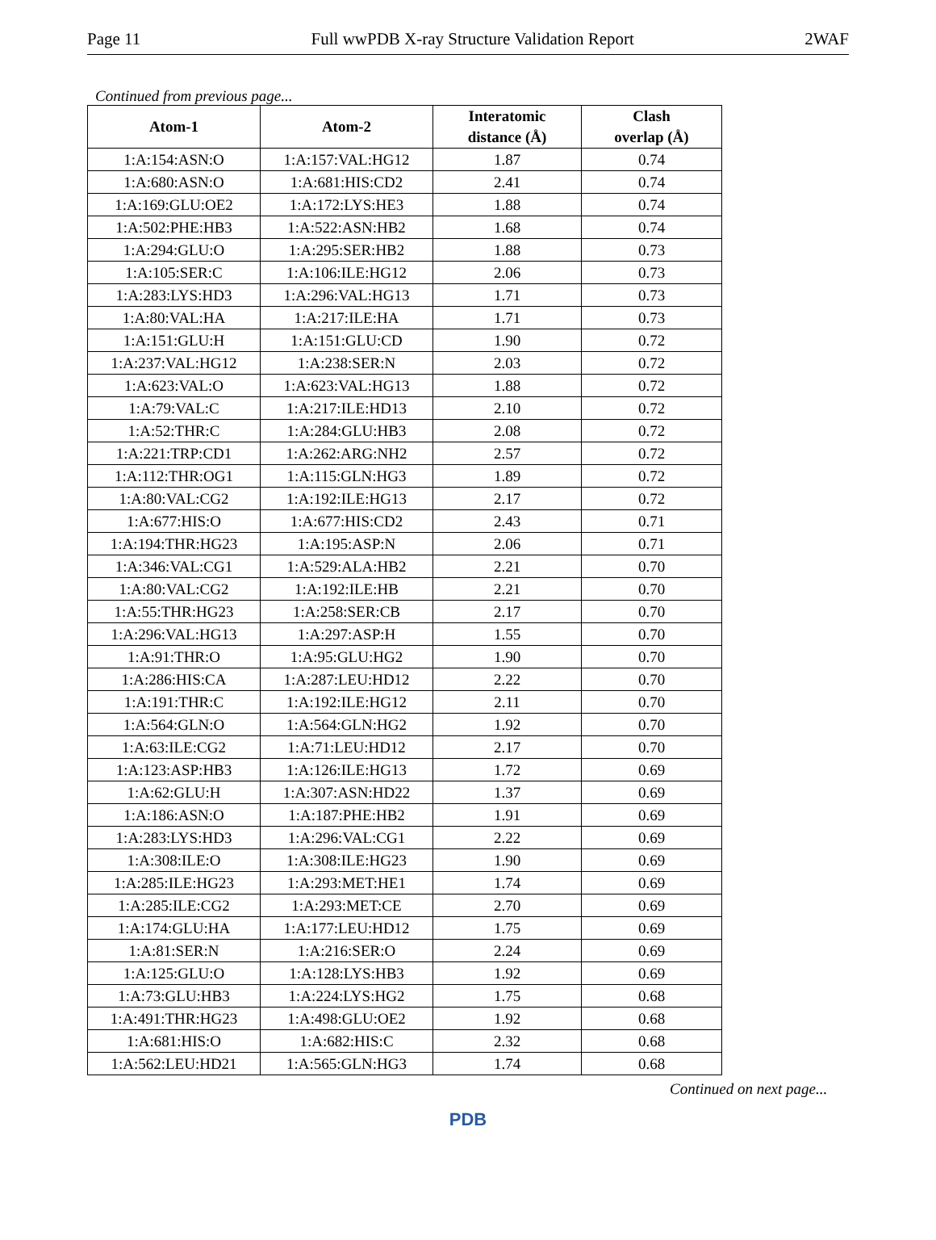Page 11 Full wwPDB X-ray Structure Validation Report 2WAF
Continued from previous page...
| Atom-1 | Atom-2 | Interatomic distance (Å) | Clash overlap (Å) |
| --- | --- | --- | --- |
| 1:A:154:ASN:O | 1:A:157:VAL:HG12 | 1.87 | 0.74 |
| 1:A:680:ASN:O | 1:A:681:HIS:CD2 | 2.41 | 0.74 |
| 1:A:169:GLU:OE2 | 1:A:172:LYS:HE3 | 1.88 | 0.74 |
| 1:A:502:PHE:HB3 | 1:A:522:ASN:HB2 | 1.68 | 0.74 |
| 1:A:294:GLU:O | 1:A:295:SER:HB2 | 1.88 | 0.73 |
| 1:A:105:SER:C | 1:A:106:ILE:HG12 | 2.06 | 0.73 |
| 1:A:283:LYS:HD3 | 1:A:296:VAL:HG13 | 1.71 | 0.73 |
| 1:A:80:VAL:HA | 1:A:217:ILE:HA | 1.71 | 0.73 |
| 1:A:151:GLU:H | 1:A:151:GLU:CD | 1.90 | 0.72 |
| 1:A:237:VAL:HG12 | 1:A:238:SER:N | 2.03 | 0.72 |
| 1:A:623:VAL:O | 1:A:623:VAL:HG13 | 1.88 | 0.72 |
| 1:A:79:VAL:C | 1:A:217:ILE:HD13 | 2.10 | 0.72 |
| 1:A:52:THR:C | 1:A:284:GLU:HB3 | 2.08 | 0.72 |
| 1:A:221:TRP:CD1 | 1:A:262:ARG:NH2 | 2.57 | 0.72 |
| 1:A:112:THR:OG1 | 1:A:115:GLN:HG3 | 1.89 | 0.72 |
| 1:A:80:VAL:CG2 | 1:A:192:ILE:HG13 | 2.17 | 0.72 |
| 1:A:677:HIS:O | 1:A:677:HIS:CD2 | 2.43 | 0.71 |
| 1:A:194:THR:HG23 | 1:A:195:ASP:N | 2.06 | 0.71 |
| 1:A:346:VAL:CG1 | 1:A:529:ALA:HB2 | 2.21 | 0.70 |
| 1:A:80:VAL:CG2 | 1:A:192:ILE:HB | 2.21 | 0.70 |
| 1:A:55:THR:HG23 | 1:A:258:SER:CB | 2.17 | 0.70 |
| 1:A:296:VAL:HG13 | 1:A:297:ASP:H | 1.55 | 0.70 |
| 1:A:91:THR:O | 1:A:95:GLU:HG2 | 1.90 | 0.70 |
| 1:A:286:HIS:CA | 1:A:287:LEU:HD12 | 2.22 | 0.70 |
| 1:A:191:THR:C | 1:A:192:ILE:HG12 | 2.11 | 0.70 |
| 1:A:564:GLN:O | 1:A:564:GLN:HG2 | 1.92 | 0.70 |
| 1:A:63:ILE:CG2 | 1:A:71:LEU:HD12 | 2.17 | 0.70 |
| 1:A:123:ASP:HB3 | 1:A:126:ILE:HG13 | 1.72 | 0.69 |
| 1:A:62:GLU:H | 1:A:307:ASN:HD22 | 1.37 | 0.69 |
| 1:A:186:ASN:O | 1:A:187:PHE:HB2 | 1.91 | 0.69 |
| 1:A:283:LYS:HD3 | 1:A:296:VAL:CG1 | 2.22 | 0.69 |
| 1:A:308:ILE:O | 1:A:308:ILE:HG23 | 1.90 | 0.69 |
| 1:A:285:ILE:HG23 | 1:A:293:MET:HE1 | 1.74 | 0.69 |
| 1:A:285:ILE:CG2 | 1:A:293:MET:CE | 2.70 | 0.69 |
| 1:A:174:GLU:HA | 1:A:177:LEU:HD12 | 1.75 | 0.69 |
| 1:A:81:SER:N | 1:A:216:SER:O | 2.24 | 0.69 |
| 1:A:125:GLU:O | 1:A:128:LYS:HB3 | 1.92 | 0.69 |
| 1:A:73:GLU:HB3 | 1:A:224:LYS:HG2 | 1.75 | 0.68 |
| 1:A:491:THR:HG23 | 1:A:498:GLU:OE2 | 1.92 | 0.68 |
| 1:A:681:HIS:O | 1:A:682:HIS:C | 2.32 | 0.68 |
| 1:A:562:LEU:HD21 | 1:A:565:GLN:HG3 | 1.74 | 0.68 |
Continued on next page...
PDB